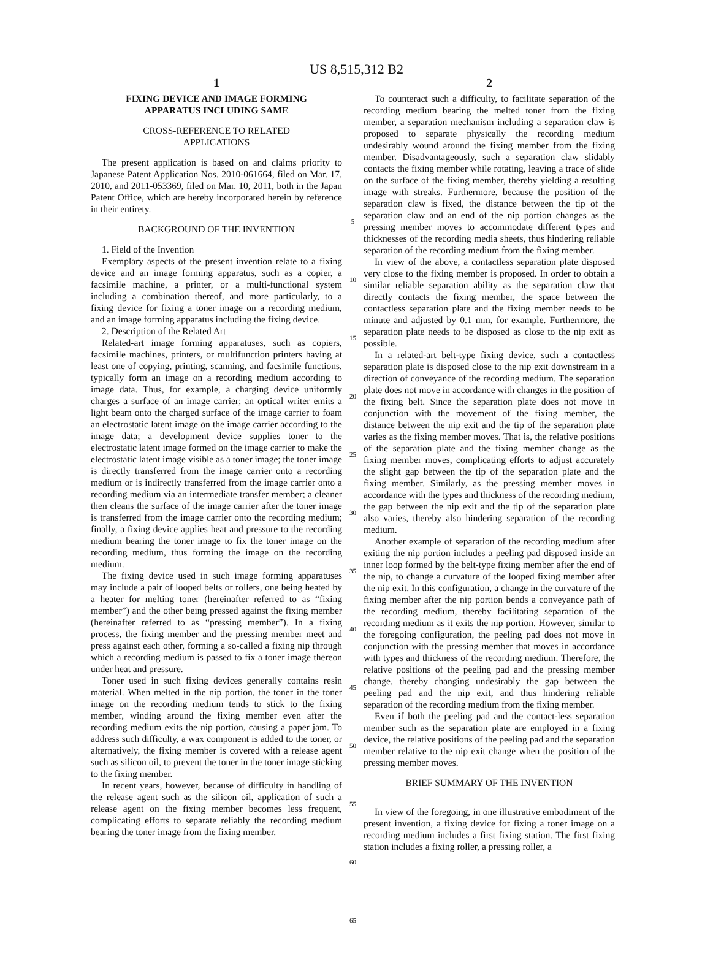US 8,515,312 B2
1
FIXING DEVICE AND IMAGE FORMING
APPARATUS INCLUDING SAME
CROSS-REFERENCE TO RELATED
APPLICATIONS
The present application is based on and claims priority to Japanese Patent Application Nos. 2010-061664, filed on Mar. 17, 2010, and 2011-053369, filed on Mar. 10, 2011, both in the Japan Patent Office, which are hereby incorporated herein by reference in their entirety.
BACKGROUND OF THE INVENTION
1. Field of the Invention
Exemplary aspects of the present invention relate to a fixing device and an image forming apparatus, such as a copier, a facsimile machine, a printer, or a multi-functional system including a combination thereof, and more particularly, to a fixing device for fixing a toner image on a recording medium, and an image forming apparatus including the fixing device.
2. Description of the Related Art
Related-art image forming apparatuses, such as copiers, facsimile machines, printers, or multifunction printers having at least one of copying, printing, scanning, and facsimile functions, typically form an image on a recording medium according to image data. Thus, for example, a charging device uniformly charges a surface of an image carrier; an optical writer emits a light beam onto the charged surface of the image carrier to foam an electrostatic latent image on the image carrier according to the image data; a development device supplies toner to the electrostatic latent image formed on the image carrier to make the electrostatic latent image visible as a toner image; the toner image is directly transferred from the image carrier onto a recording medium or is indirectly transferred from the image carrier onto a recording medium via an intermediate transfer member; a cleaner then cleans the surface of the image carrier after the toner image is transferred from the image carrier onto the recording medium; finally, a fixing device applies heat and pressure to the recording medium bearing the toner image to fix the toner image on the recording medium, thus forming the image on the recording medium.
The fixing device used in such image forming apparatuses may include a pair of looped belts or rollers, one being heated by a heater for melting toner (hereinafter referred to as “fixing member”) and the other being pressed against the fixing member (hereinafter referred to as “pressing member”). In a fixing process, the fixing member and the pressing member meet and press against each other, forming a so-called a fixing nip through which a recording medium is passed to fix a toner image thereon under heat and pressure.
Toner used in such fixing devices generally contains resin material. When melted in the nip portion, the toner in the toner image on the recording medium tends to stick to the fixing member, winding around the fixing member even after the recording medium exits the nip portion, causing a paper jam. To address such difficulty, a wax component is added to the toner, or alternatively, the fixing member is covered with a release agent such as silicon oil, to prevent the toner in the toner image sticking to the fixing member.
In recent years, however, because of difficulty in handling of the release agent such as the silicon oil, application of such a release agent on the fixing member becomes less frequent, complicating efforts to separate reliably the recording medium bearing the toner image from the fixing member.
5
10
15
20
25
30
35
40
45
50
55
60
65
2
To counteract such a difficulty, to facilitate separation of the recording medium bearing the melted toner from the fixing member, a separation mechanism including a separation claw is proposed to separate physically the recording medium undesirably wound around the fixing member from the fixing member. Disadvantageously, such a separation claw slidably contacts the fixing member while rotating, leaving a trace of slide on the surface of the fixing member, thereby yielding a resulting image with streaks. Furthermore, because the position of the separation claw is fixed, the distance between the tip of the separation claw and an end of the nip portion changes as the pressing member moves to accommodate different types and thicknesses of the recording media sheets, thus hindering reliable separation of the recording medium from the fixing member.
In view of the above, a contactless separation plate disposed very close to the fixing member is proposed. In order to obtain a similar reliable separation ability as the separation claw that directly contacts the fixing member, the space between the contactless separation plate and the fixing member needs to be minute and adjusted by 0.1 mm, for example. Furthermore, the separation plate needs to be disposed as close to the nip exit as possible.
In a related-art belt-type fixing device, such a contactless separation plate is disposed close to the nip exit downstream in a direction of conveyance of the recording medium. The separation plate does not move in accordance with changes in the position of the fixing belt. Since the separation plate does not move in conjunction with the movement of the fixing member, the distance between the nip exit and the tip of the separation plate varies as the fixing member moves. That is, the relative positions of the separation plate and the fixing member change as the fixing member moves, complicating efforts to adjust accurately the slight gap between the tip of the separation plate and the fixing member. Similarly, as the pressing member moves in accordance with the types and thickness of the recording medium, the gap between the nip exit and the tip of the separation plate also varies, thereby also hindering separation of the recording medium.
Another example of separation of the recording medium after exiting the nip portion includes a peeling pad disposed inside an inner loop formed by the belt-type fixing member after the end of the nip, to change a curvature of the looped fixing member after the nip exit. In this configuration, a change in the curvature of the fixing member after the nip portion bends a conveyance path of the recording medium, thereby facilitating separation of the recording medium as it exits the nip portion. However, similar to the foregoing configuration, the peeling pad does not move in conjunction with the pressing member that moves in accordance with types and thickness of the recording medium. Therefore, the relative positions of the peeling pad and the pressing member change, thereby changing undesirably the gap between the peeling pad and the nip exit, and thus hindering reliable separation of the recording medium from the fixing member.
Even if both the peeling pad and the contact-less separation member such as the separation plate are employed in a fixing device, the relative positions of the peeling pad and the separation member relative to the nip exit change when the position of the pressing member moves.
BRIEF SUMMARY OF THE INVENTION
In view of the foregoing, in one illustrative embodiment of the present invention, a fixing device for fixing a toner image on a recording medium includes a first fixing station. The first fixing station includes a fixing roller, a pressing roller, a